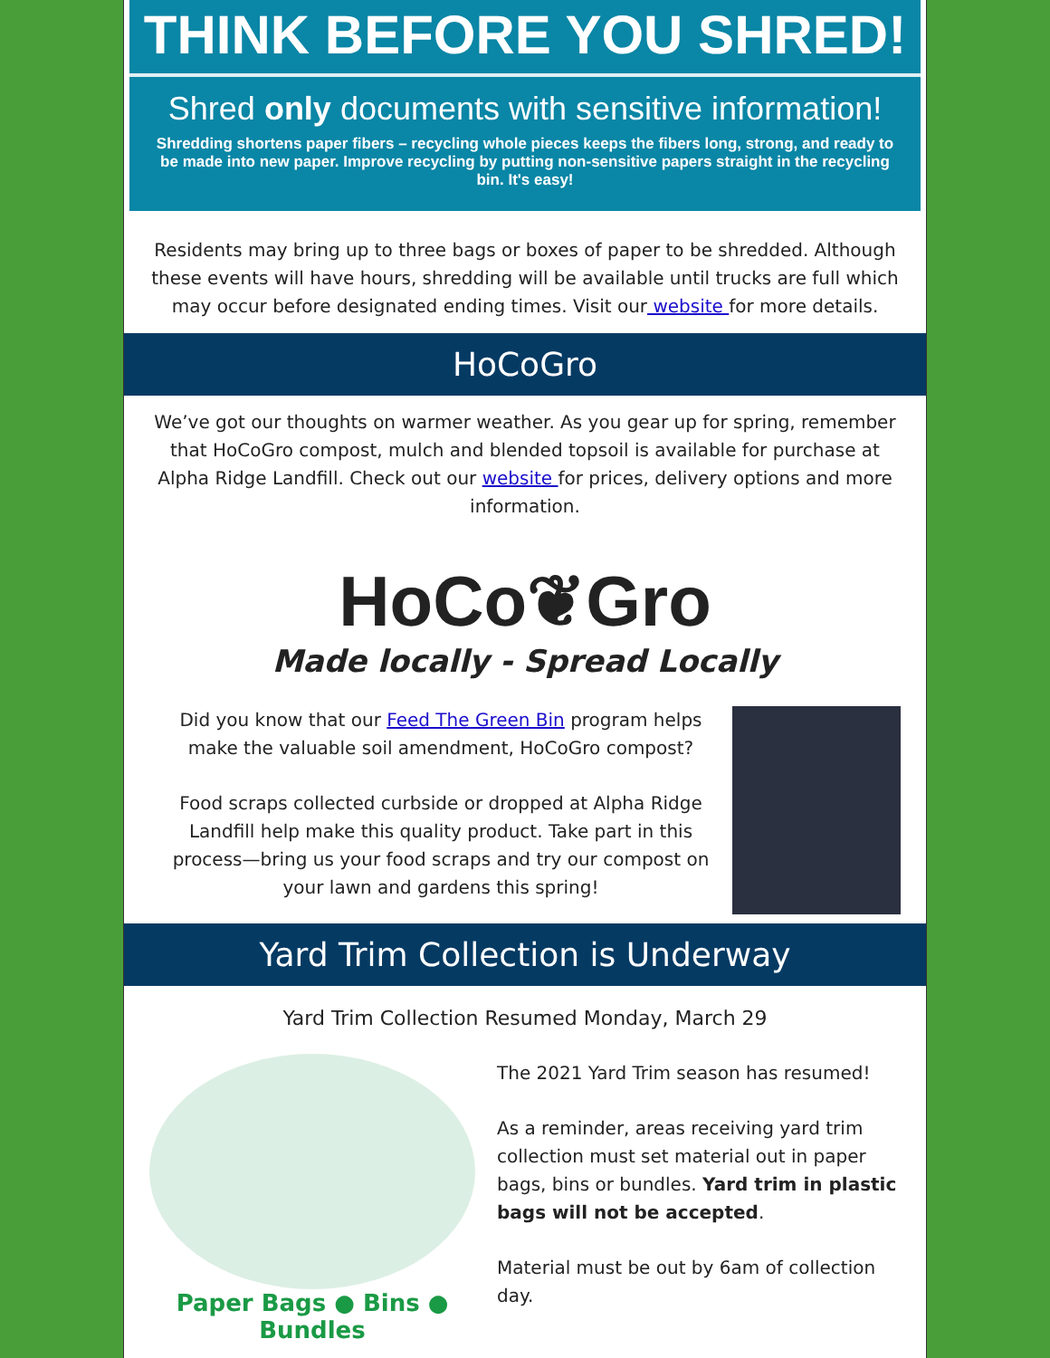THINK BEFORE YOU SHRED!
Shred only documents with sensitive information!
Shredding shortens paper fibers – recycling whole pieces keeps the fibers long, strong, and ready to be made into new paper. Improve recycling by putting non-sensitive papers straight in the recycling bin. It's easy!
Residents may bring up to three bags or boxes of paper to be shredded. Although these events will have hours, shredding will be available until trucks are full which may occur before designated ending times. Visit our website for more details.
HoCoGro
We’ve got our thoughts on warmer weather. As you gear up for spring, remember that HoCoGro compost, mulch and blended topsoil is available for purchase at Alpha Ridge Landfill. Check out our website for prices, delivery options and more information.
HoCo❦Gro
Made locally - Spread Locally
Did you know that our Feed The Green Bin program helps make the valuable soil amendment, HoCoGro compost?
Food scraps collected curbside or dropped at Alpha Ridge Landfill help make this quality product. Take part in this process—bring us your food scraps and try our compost on your lawn and gardens this spring!
Yard Trim Collection is Underway
Yard Trim Collection Resumed Monday, March 29
Paper Bags ● Bins ● Bundles
The 2021 Yard Trim season has resumed!
As a reminder, areas receiving yard trim collection must set material out in paper bags, bins or bundles. Yard trim in plastic bags will not be accepted.
Material must be out by 6am of collection day.